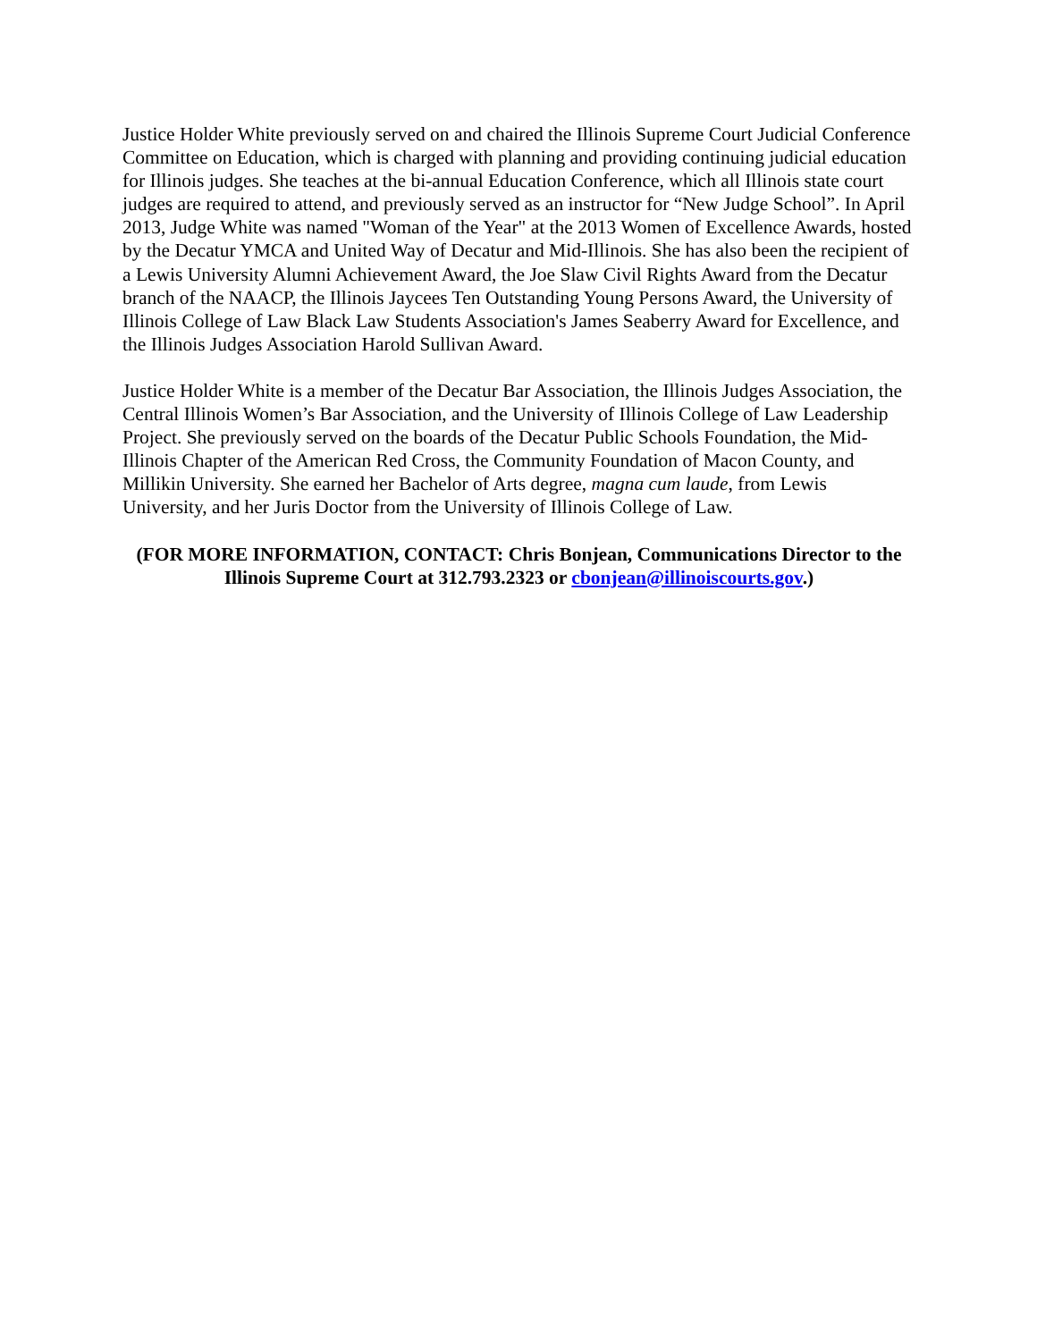Justice Holder White previously served on and chaired the Illinois Supreme Court Judicial Conference Committee on Education, which is charged with planning and providing continuing judicial education for Illinois judges. She teaches at the bi-annual Education Conference, which all Illinois state court judges are required to attend, and previously served as an instructor for “New Judge School”. In April 2013, Judge White was named "Woman of the Year" at the 2013 Women of Excellence Awards, hosted by the Decatur YMCA and United Way of Decatur and Mid-Illinois. She has also been the recipient of a Lewis University Alumni Achievement Award, the Joe Slaw Civil Rights Award from the Decatur branch of the NAACP, the Illinois Jaycees Ten Outstanding Young Persons Award, the University of Illinois College of Law Black Law Students Association's James Seaberry Award for Excellence, and the Illinois Judges Association Harold Sullivan Award.
Justice Holder White is a member of the Decatur Bar Association, the Illinois Judges Association, the Central Illinois Women’s Bar Association, and the University of Illinois College of Law Leadership Project. She previously served on the boards of the Decatur Public Schools Foundation, the Mid-Illinois Chapter of the American Red Cross, the Community Foundation of Macon County, and Millikin University. She earned her Bachelor of Arts degree, magna cum laude, from Lewis University, and her Juris Doctor from the University of Illinois College of Law.
(FOR MORE INFORMATION, CONTACT: Chris Bonjean, Communications Director to the Illinois Supreme Court at 312.793.2323 or cbonjean@illinoiscourts.gov.)